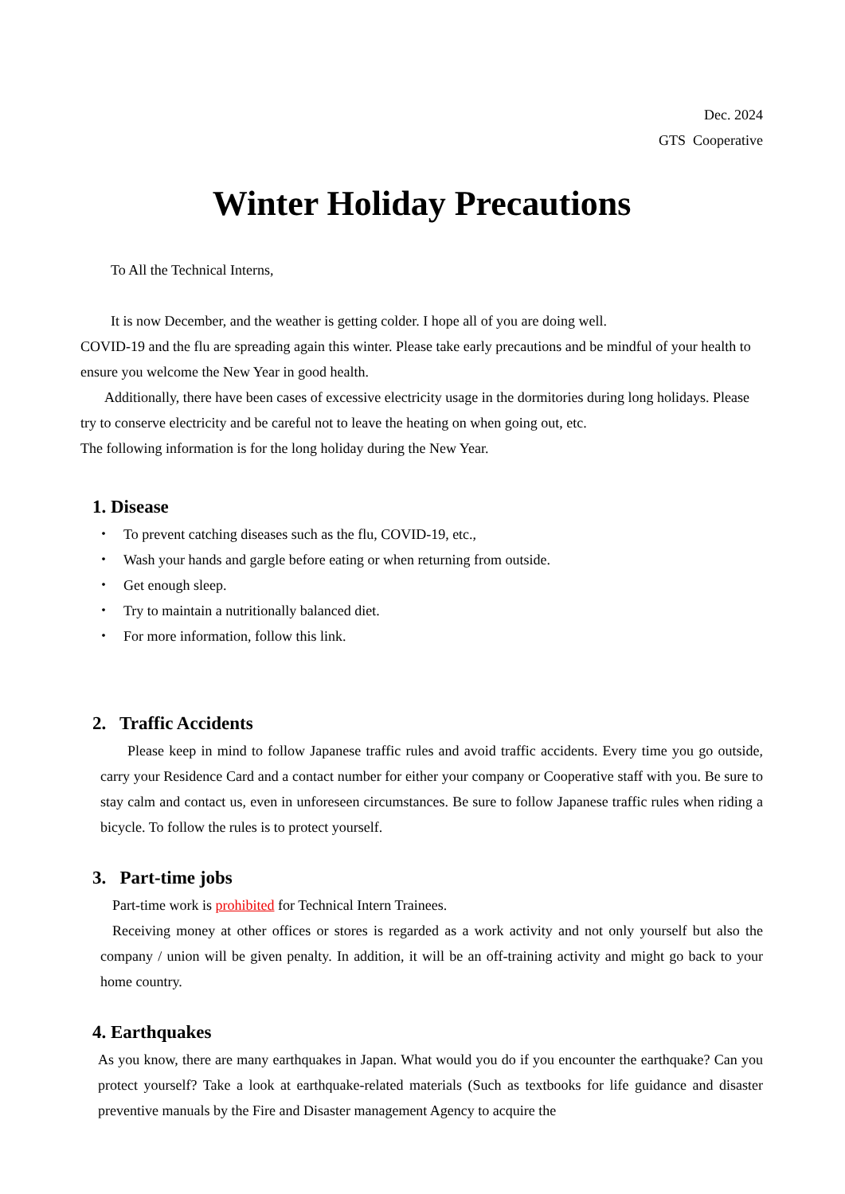Dec. 2024
GTS Cooperative
Winter Holiday Precautions
To All the Technical Interns,
It is now December, and the weather is getting colder. I hope all of you are doing well.
COVID-19 and the flu are spreading again this winter. Please take early precautions and be mindful of your health to ensure you welcome the New Year in good health.
Additionally, there have been cases of excessive electricity usage in the dormitories during long holidays. Please try to conserve electricity and be careful not to leave the heating on when going out, etc.
The following information is for the long holiday during the New Year.
1. Disease
・ To prevent catching diseases such as the flu, COVID-19, etc.,
・ Wash your hands and gargle before eating or when returning from outside.
・ Get enough sleep.
・ Try to maintain a nutritionally balanced diet.
・ For more information, follow this link.
2. Traffic Accidents
Please keep in mind to follow Japanese traffic rules and avoid traffic accidents. Every time you go outside, carry your Residence Card and a contact number for either your company or Cooperative staff with you. Be sure to stay calm and contact us, even in unforeseen circumstances. Be sure to follow Japanese traffic rules when riding a bicycle. To follow the rules is to protect yourself.
3. Part-time jobs
Part-time work is prohibited for Technical Intern Trainees.
Receiving money at other offices or stores is regarded as a work activity and not only yourself but also the company / union will be given penalty. In addition, it will be an off-training activity and might go back to your home country.
4. Earthquakes
As you know, there are many earthquakes in Japan. What would you do if you encounter the earthquake? Can you protect yourself? Take a look at earthquake-related materials (Such as textbooks for life guidance and disaster preventive manuals by the Fire and Disaster management Agency to acquire the